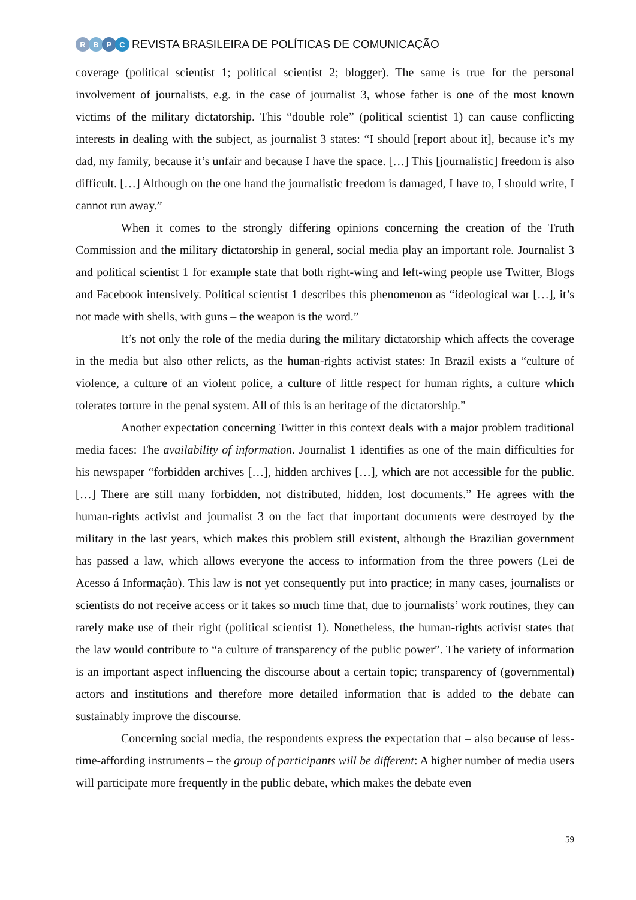RBPC
REVISTA BRASILEIRA DE POLÍTICAS DE COMUNICAÇÃO
coverage (political scientist 1; political scientist 2; blogger). The same is true for the personal involvement of journalists, e.g. in the case of journalist 3, whose father is one of the most known victims of the military dictatorship. This “double role” (political scientist 1) can cause conflicting interests in dealing with the subject, as journalist 3 states: “I should [report about it], because it’s my dad, my family, because it’s unfair and because I have the space. […] This [journalistic] freedom is also difficult. […] Although on the one hand the journalistic freedom is damaged, I have to, I should write, I cannot run away.”
When it comes to the strongly differing opinions concerning the creation of the Truth Commission and the military dictatorship in general, social media play an important role. Journalist 3 and political scientist 1 for example state that both right-wing and left-wing people use Twitter, Blogs and Facebook intensively. Political scientist 1 describes this phenomenon as “ideological war […], it’s not made with shells, with guns – the weapon is the word.”
It’s not only the role of the media during the military dictatorship which affects the coverage in the media but also other relicts, as the human-rights activist states: In Brazil exists a “culture of violence, a culture of an violent police, a culture of little respect for human rights, a culture which tolerates torture in the penal system. All of this is an heritage of the dictatorship.”
Another expectation concerning Twitter in this context deals with a major problem traditional media faces: The availability of information. Journalist 1 identifies as one of the main difficulties for his newspaper “forbidden archives […], hidden archives […], which are not accessible for the public. […] There are still many forbidden, not distributed, hidden, lost documents.” He agrees with the human-rights activist and journalist 3 on the fact that important documents were destroyed by the military in the last years, which makes this problem still existent, although the Brazilian government has passed a law, which allows everyone the access to information from the three powers (Lei de Acesso á Informação). This law is not yet consequently put into practice; in many cases, journalists or scientists do not receive access or it takes so much time that, due to journalists’ work routines, they can rarely make use of their right (political scientist 1). Nonetheless, the human-rights activist states that the law would contribute to “a culture of transparency of the public power”. The variety of information is an important aspect influencing the discourse about a certain topic; transparency of (governmental) actors and institutions and therefore more detailed information that is added to the debate can sustainably improve the discourse.
Concerning social media, the respondents express the expectation that – also because of less-time-affording instruments – the group of participants will be different: A higher number of media users will participate more frequently in the public debate, which makes the debate even
59